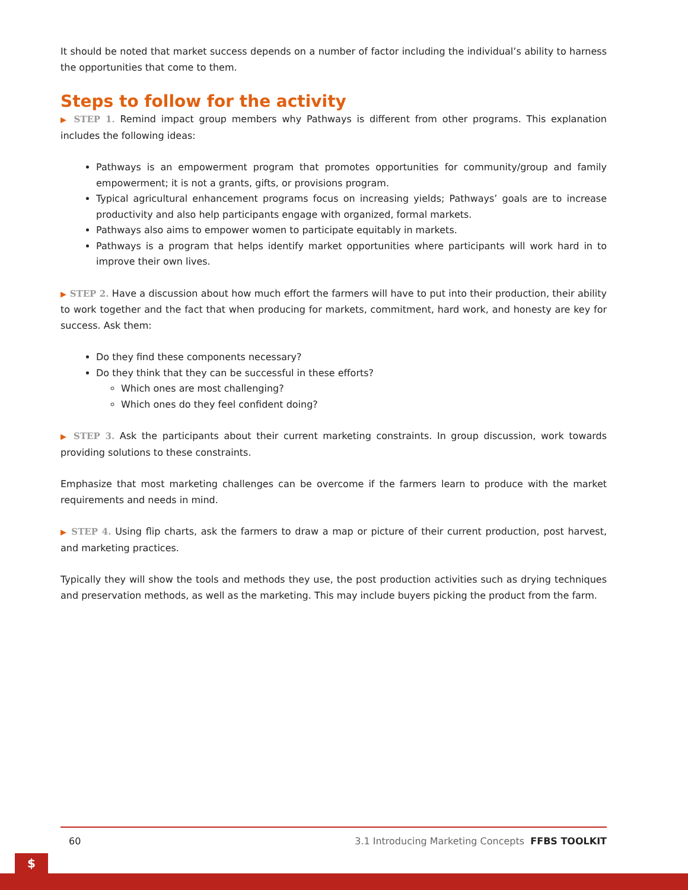It should be noted that market success depends on a number of factor including the individual’s ability to harness the opportunities that come to them.
Steps to follow for the activity
▶ STEP 1. Remind impact group members why Pathways is different from other programs. This explanation includes the following ideas:
Pathways is an empowerment program that promotes opportunities for community/group and family empowerment; it is not a grants, gifts, or provisions program.
Typical agricultural enhancement programs focus on increasing yields; Pathways’ goals are to increase productivity and also help participants engage with organized, formal markets.
Pathways also aims to empower women to participate equitably in markets.
Pathways is a program that helps identify market opportunities where participants will work hard in to improve their own lives.
▶ STEP 2. Have a discussion about how much effort the farmers will have to put into their production, their ability to work together and the fact that when producing for markets, commitment, hard work, and honesty are key for success. Ask them:
Do they find these components necessary?
Do they think that they can be successful in these efforts?
Which ones are most challenging?
Which ones do they feel confident doing?
▶ STEP 3. Ask the participants about their current marketing constraints. In group discussion, work towards providing solutions to these constraints.
Emphasize that most marketing challenges can be overcome if the farmers learn to produce with the market requirements and needs in mind.
▶ STEP 4. Using flip charts, ask the farmers to draw a map or picture of their current production, post harvest, and marketing practices.
Typically they will show the tools and methods they use, the post production activities such as drying techniques and preservation methods, as well as the marketing. This may include buyers picking the product from the farm.
60 3.1 Introducing Marketing Concepts FFBS TOOLKIT
$